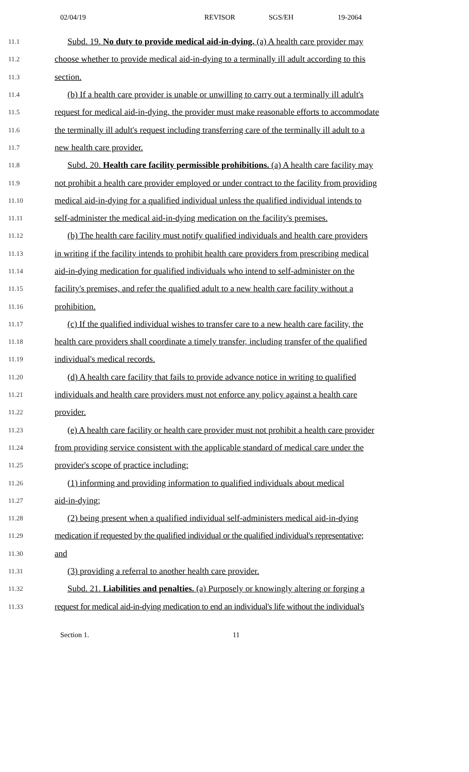02/04/19 REVISOR SGS/EH 19-2064
11.1 Subd. 19. No duty to provide medical aid-in-dying. (a) A health care provider may
11.2 choose whether to provide medical aid-in-dying to a terminally ill adult according to this
11.3 section.
11.4 (b) If a health care provider is unable or unwilling to carry out a terminally ill adult's
11.5 request for medical aid-in-dying, the provider must make reasonable efforts to accommodate
11.6 the terminally ill adult's request including transferring care of the terminally ill adult to a
11.7 new health care provider.
11.8 Subd. 20. Health care facility permissible prohibitions. (a) A health care facility may
11.9 not prohibit a health care provider employed or under contract to the facility from providing
11.10 medical aid-in-dying for a qualified individual unless the qualified individual intends to
11.11 self-administer the medical aid-in-dying medication on the facility's premises.
11.12 (b) The health care facility must notify qualified individuals and health care providers
11.13 in writing if the facility intends to prohibit health care providers from prescribing medical
11.14 aid-in-dying medication for qualified individuals who intend to self-administer on the
11.15 facility's premises, and refer the qualified adult to a new health care facility without a
11.16 prohibition.
11.17 (c) If the qualified individual wishes to transfer care to a new health care facility, the
11.18 health care providers shall coordinate a timely transfer, including transfer of the qualified
11.19 individual's medical records.
11.20 (d) A health care facility that fails to provide advance notice in writing to qualified
11.21 individuals and health care providers must not enforce any policy against a health care
11.22 provider.
11.23 (e) A health care facility or health care provider must not prohibit a health care provider
11.24 from providing service consistent with the applicable standard of medical care under the
11.25 provider's scope of practice including:
11.26 (1) informing and providing information to qualified individuals about medical
11.27 aid-in-dying;
11.28 (2) being present when a qualified individual self-administers medical aid-in-dying
11.29 medication if requested by the qualified individual or the qualified individual's representative;
11.30 and
11.31 (3) providing a referral to another health care provider.
11.32 Subd. 21. Liabilities and penalties. (a) Purposely or knowingly altering or forging a
11.33 request for medical aid-in-dying medication to end an individual's life without the individual's
Section 1. 11